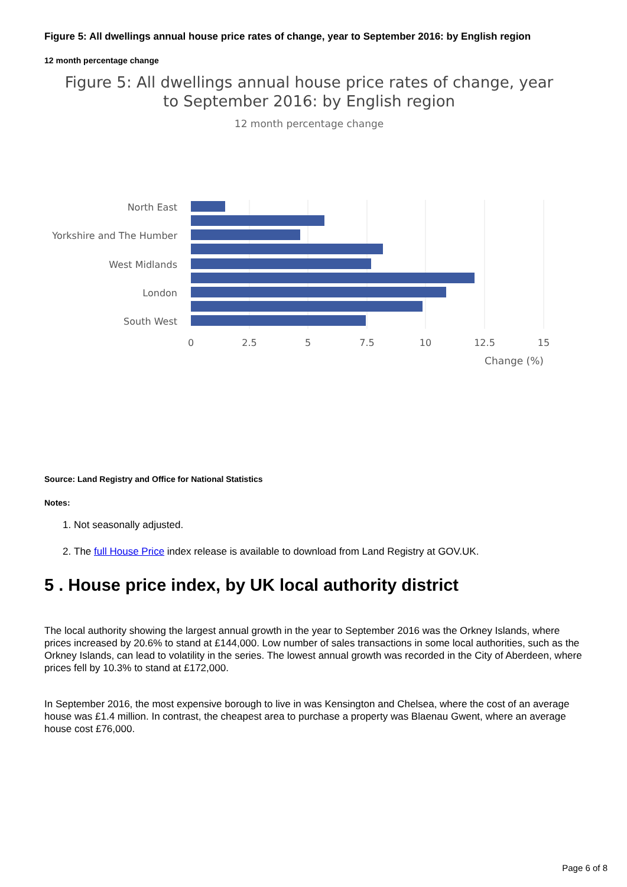Figure 5: All dwellings annual house price rates of change, year to September 2016: by English region
12 month percentage change
Figure 5: All dwellings annual house price rates of change, year
to September 2016: by English region
12 month percentage change
North East
Yorkshire and The Humber
West Midlands
London
South West
0
2.5
5
7.5
10
12.5
15
Change (%)
Source: Land Registry and Office for National Statistics
Notes:
1. Not seasonally adjusted.
2. The full House Price index release is available to download from Land Registry at GOV.UK.
5 . House price index, by UK local authority district
The local authority showing the largest annual growth in the year to September 2016 was the Orkney Islands, where prices increased by 20.6% to stand at £144,000. Low number of sales transactions in some local authorities, such as the Orkney Islands, can lead to volatility in the series. The lowest annual growth was recorded in the City of Aberdeen, where prices fell by 10.3% to stand at £172,000.
In September 2016, the most expensive borough to live in was Kensington and Chelsea, where the cost of an average house was £1.4 million. In contrast, the cheapest area to purchase a property was Blaenau Gwent, where an average house cost £76,000.
Page 6 of 8